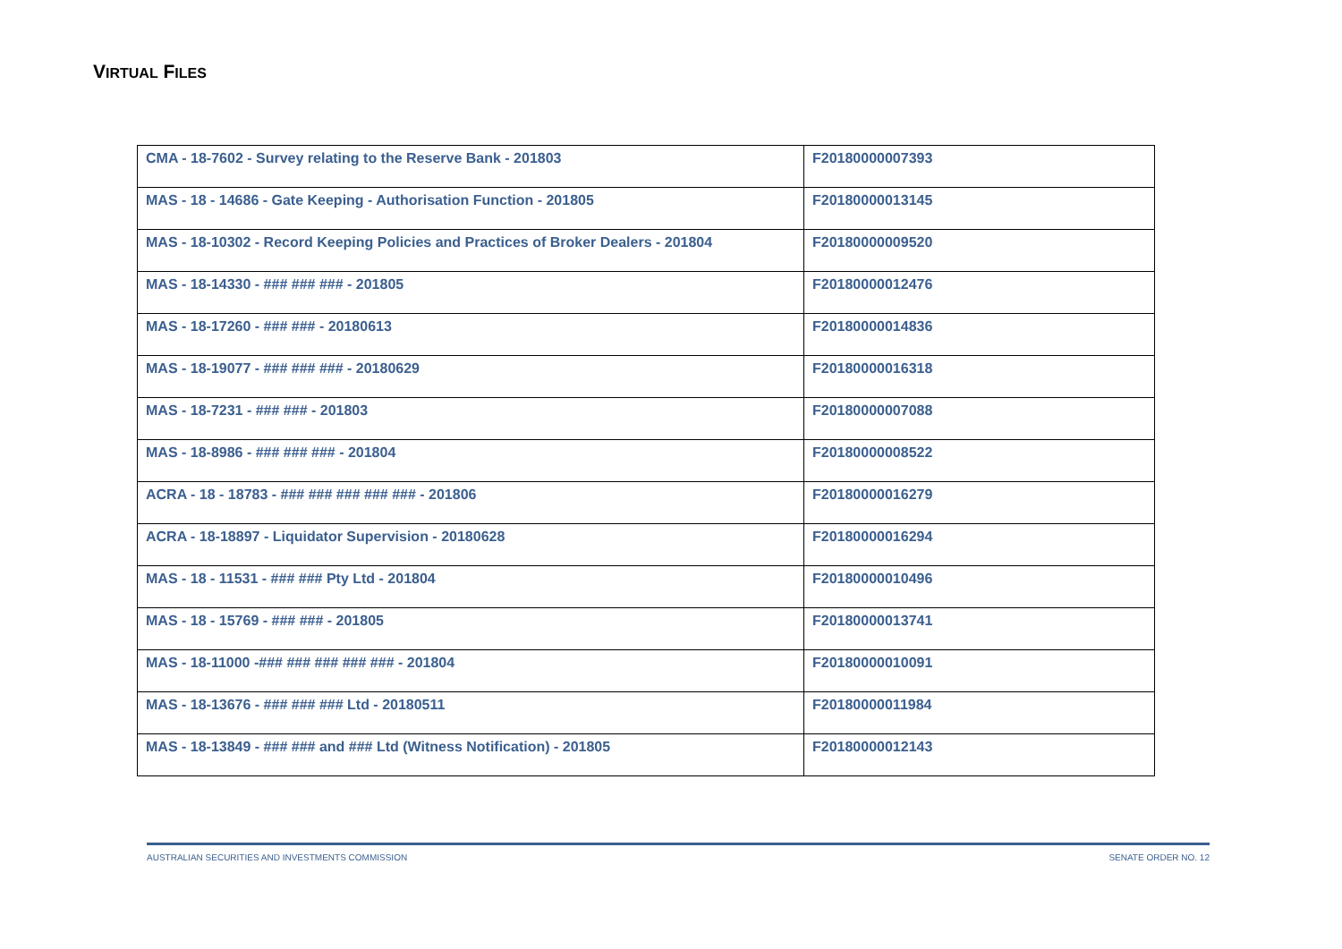VIRTUAL FILES
| CMA - 18-7602 - Survey relating to the Reserve Bank - 201803 | F20180000007393 |
| MAS - 18 - 14686 - Gate Keeping - Authorisation Function - 201805 | F20180000013145 |
| MAS - 18-10302 - Record Keeping Policies and Practices of Broker Dealers - 201804 | F20180000009520 |
| MAS - 18-14330 - ### ### ### - 201805 | F20180000012476 |
| MAS - 18-17260 - ### ### - 20180613 | F20180000014836 |
| MAS - 18-19077 - ### ### ### - 20180629 | F20180000016318 |
| MAS - 18-7231 - ### ### - 201803 | F20180000007088 |
| MAS - 18-8986 - ### ### ### - 201804 | F20180000008522 |
| ACRA - 18 - 18783 - ### ### ### ### ### - 201806 | F20180000016279 |
| ACRA - 18-18897 - Liquidator Supervision - 20180628 | F20180000016294 |
| MAS - 18 - 11531 - ### ### Pty Ltd - 201804 | F20180000010496 |
| MAS - 18 - 15769 - ### ### - 201805 | F20180000013741 |
| MAS - 18-11000 -### ### ### ### ### - 201804 | F20180000010091 |
| MAS - 18-13676 - ### ### ### Ltd - 20180511 | F20180000011984 |
| MAS - 18-13849 - ### ### and ### Ltd (Witness Notification) - 201805 | F20180000012143 |
AUSTRALIAN SECURITIES AND INVESTMENTS COMMISSION SENATE ORDER NO. 12